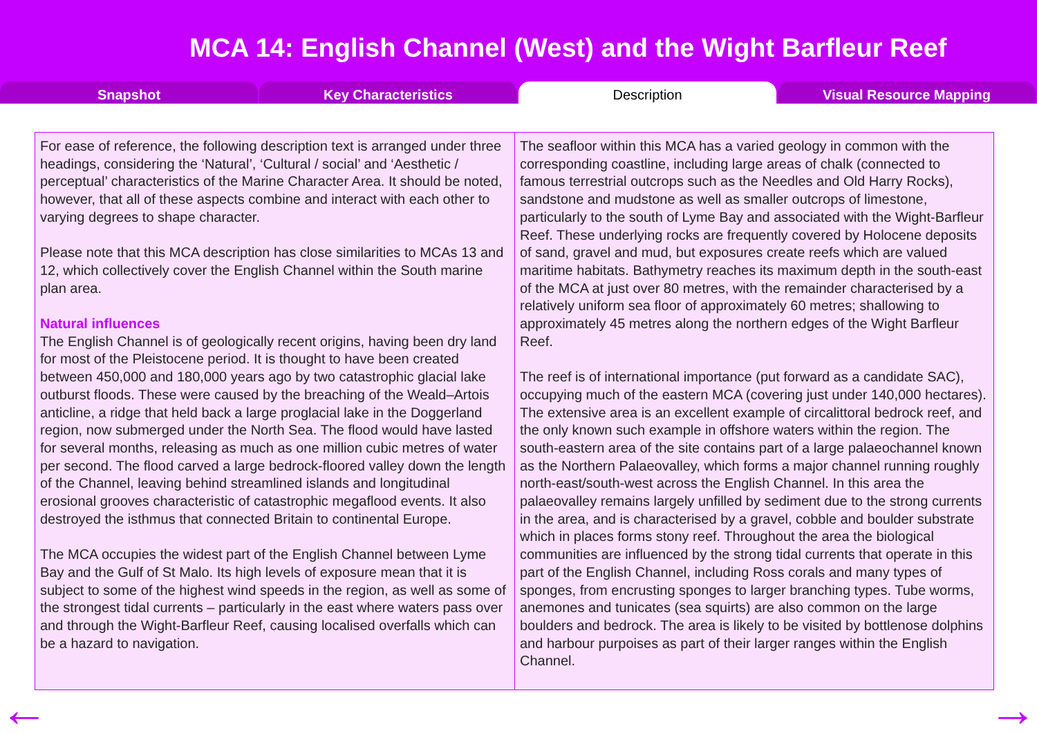MCA 14: English Channel (West) and the Wight Barfleur Reef
Snapshot Key Characteristics Description Visual Resource Mapping
For ease of reference, the following description text is arranged under three headings, considering the ‘Natural’, ‘Cultural / social’ and ‘Aesthetic / perceptual’ characteristics of the Marine Character Area. It should be noted, however, that all of these aspects combine and interact with each other to varying degrees to shape character.
Please note that this MCA description has close similarities to MCAs 13 and 12, which collectively cover the English Channel within the South marine plan area.
Natural influences
The English Channel is of geologically recent origins, having been dry land for most of the Pleistocene period. It is thought to have been created between 450,000 and 180,000 years ago by two catastrophic glacial lake outburst floods. These were caused by the breaching of the Weald–Artois anticline, a ridge that held back a large proglacial lake in the Doggerland region, now submerged under the North Sea. The flood would have lasted for several months, releasing as much as one million cubic metres of water per second. The flood carved a large bedrock-floored valley down the length of the Channel, leaving behind streamlined islands and longitudinal erosional grooves characteristic of catastrophic megaflood events. It also destroyed the isthmus that connected Britain to continental Europe.
The MCA occupies the widest part of the English Channel between Lyme Bay and the Gulf of St Malo. Its high levels of exposure mean that it is subject to some of the highest wind speeds in the region, as well as some of the strongest tidal currents – particularly in the east where waters pass over and through the Wight-Barfleur Reef, causing localised overfalls which can be a hazard to navigation.
The seafloor within this MCA has a varied geology in common with the corresponding coastline, including large areas of chalk (connected to famous terrestrial outcrops such as the Needles and Old Harry Rocks), sandstone and mudstone as well as smaller outcrops of limestone, particularly to the south of Lyme Bay and associated with the Wight-Barfleur Reef. These underlying rocks are frequently covered by Holocene deposits of sand, gravel and mud, but exposures create reefs which are valued maritime habitats. Bathymetry reaches its maximum depth in the south-east of the MCA at just over 80 metres, with the remainder characterised by a relatively uniform sea floor of approximately 60 metres; shallowing to approximately 45 metres along the northern edges of the Wight Barfleur Reef.
The reef is of international importance (put forward as a candidate SAC), occupying much of the eastern MCA (covering just under 140,000 hectares). The extensive area is an excellent example of circalittoral bedrock reef, and the only known such example in offshore waters within the region. The south-eastern area of the site contains part of a large palaeochannel known as the Northern Palaeovalley, which forms a major channel running roughly north-east/south-west across the English Channel. In this area the palaeovalley remains largely unfilled by sediment due to the strong currents in the area, and is characterised by a gravel, cobble and boulder substrate which in places forms stony reef. Throughout the area the biological communities are influenced by the strong tidal currents that operate in this part of the English Channel, including Ross corals and many types of sponges, from encrusting sponges to larger branching types. Tube worms, anemones and tunicates (sea squirts) are also common on the large boulders and bedrock. The area is likely to be visited by bottlenose dolphins and harbour purpoises as part of their larger ranges within the English Channel.
← →